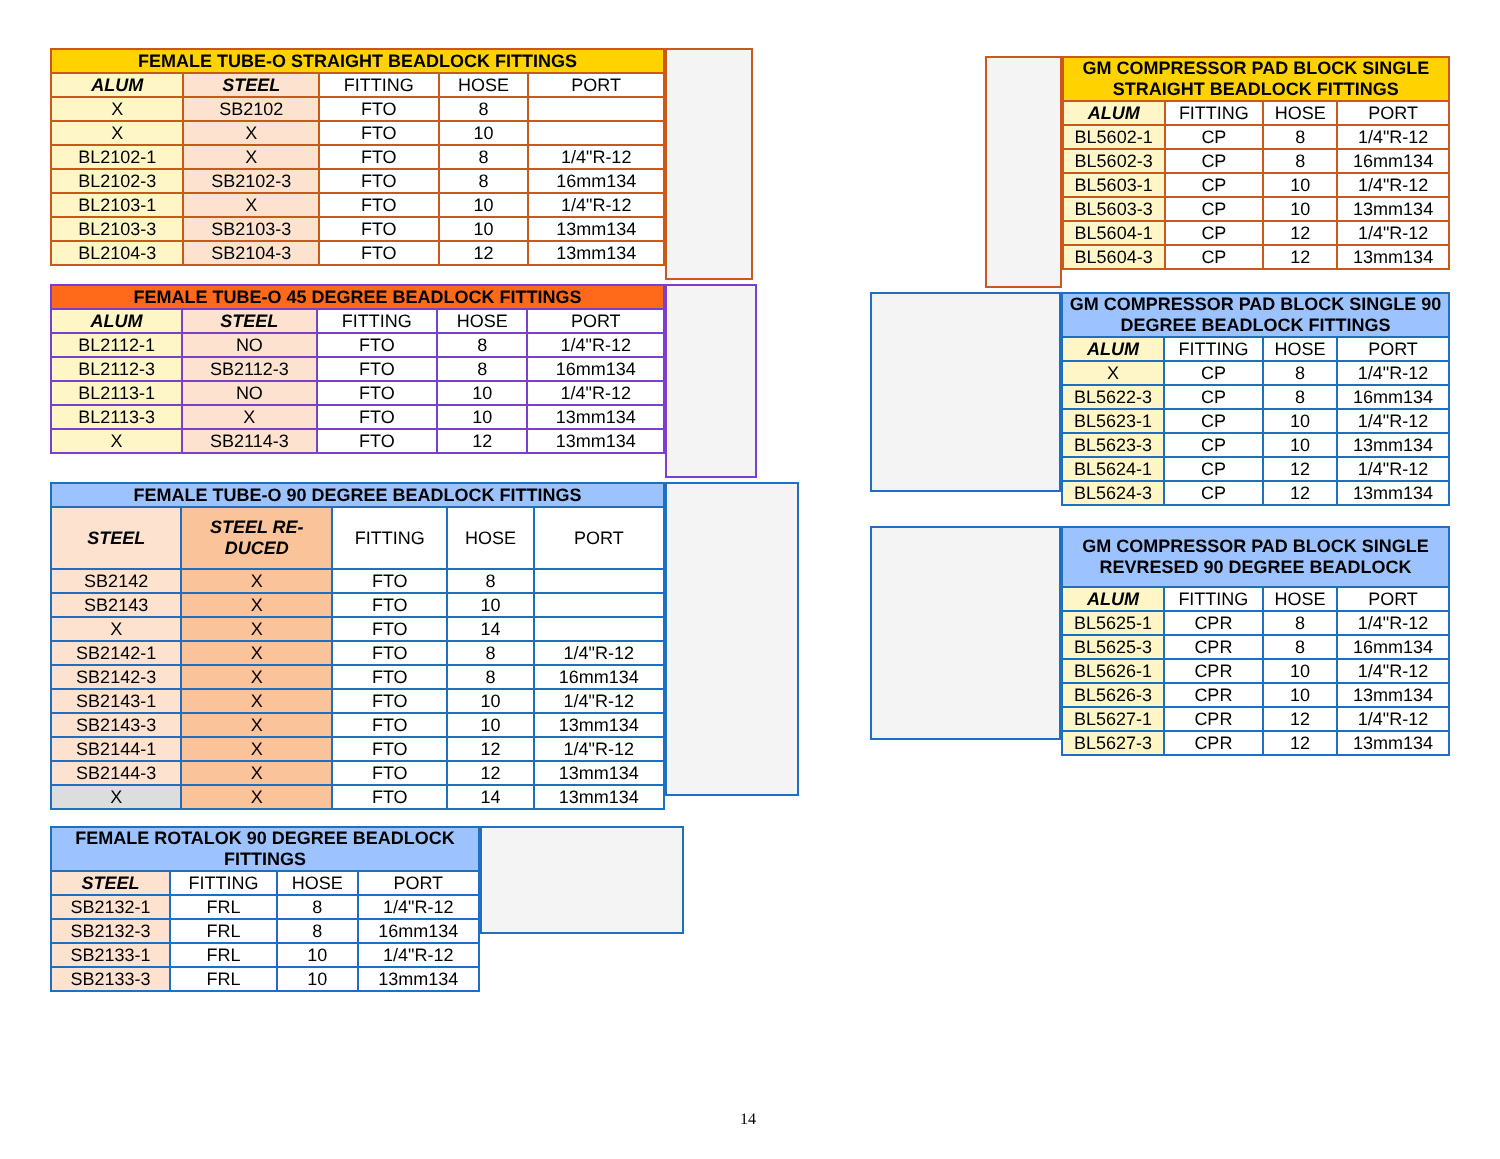| FEMALE TUBE-O STRAIGHT BEADLOCK FITTINGS | | | | |
| --- | --- | --- | --- | --- |
| ALUM | STEEL | FITTING | HOSE | PORT |
| X | SB2102 | FTO | 8 | |
| X | X | FTO | 10 | |
| BL2102-1 | X | FTO | 8 | 1/4"R-12 |
| BL2102-3 | SB2102-3 | FTO | 8 | 16mm134 |
| BL2103-1 | X | FTO | 10 | 1/4"R-12 |
| BL2103-3 | SB2103-3 | FTO | 10 | 13mm134 |
| BL2104-3 | SB2104-3 | FTO | 12 | 13mm134 |
| FEMALE TUBE-O 45 DEGREE BEADLOCK FITTINGS | | | | |
| --- | --- | --- | --- | --- |
| ALUM | STEEL | FITTING | HOSE | PORT |
| BL2112-1 | NO | FTO | 8 | 1/4"R-12 |
| BL2112-3 | SB2112-3 | FTO | 8 | 16mm134 |
| BL2113-1 | NO | FTO | 10 | 1/4"R-12 |
| BL2113-3 | X | FTO | 10 | 13mm134 |
| X | SB2114-3 | FTO | 12 | 13mm134 |
| FEMALE TUBE-O 90 DEGREE BEADLOCK FITTINGS | | | | |
| --- | --- | --- | --- | --- |
| STEEL | STEEL RE- DUCED | FITTING | HOSE | PORT |
| SB2142 | X | FTO | 8 | |
| SB2143 | X | FTO | 10 | |
| X | X | FTO | 14 | |
| SB2142-1 | X | FTO | 8 | 1/4"R-12 |
| SB2142-3 | X | FTO | 8 | 16mm134 |
| SB2143-1 | X | FTO | 10 | 1/4"R-12 |
| SB2143-3 | X | FTO | 10 | 13mm134 |
| SB2144-1 | X | FTO | 12 | 1/4"R-12 |
| SB2144-3 | X | FTO | 12 | 13mm134 |
| X | X | FTO | 14 | 13mm134 |
| FEMALE ROTALOK 90 DEGREE BEADLOCK FITTINGS | | | |
| --- | --- | --- | --- |
| STEEL | FITTING | HOSE | PORT |
| SB2132-1 | FRL | 8 | 1/4"R-12 |
| SB2132-3 | FRL | 8 | 16mm134 |
| SB2133-1 | FRL | 10 | 1/4"R-12 |
| SB2133-3 | FRL | 10 | 13mm134 |
| GM COMPRESSOR PAD BLOCK SINGLE STRAIGHT BEADLOCK FITTINGS | | | |
| --- | --- | --- | --- |
| ALUM | FITTING | HOSE | PORT |
| BL5602-1 | CP | 8 | 1/4"R-12 |
| BL5602-3 | CP | 8 | 16mm134 |
| BL5603-1 | CP | 10 | 1/4"R-12 |
| BL5603-3 | CP | 10 | 13mm134 |
| BL5604-1 | CP | 12 | 1/4"R-12 |
| BL5604-3 | CP | 12 | 13mm134 |
| GM COMPRESSOR PAD BLOCK SINGLE 90 DEGREE BEADLOCK FITTINGS | | | |
| --- | --- | --- | --- |
| ALUM | FITTING | HOSE | PORT |
| X | CP | 8 | 1/4"R-12 |
| BL5622-3 | CP | 8 | 16mm134 |
| BL5623-1 | CP | 10 | 1/4"R-12 |
| BL5623-3 | CP | 10 | 13mm134 |
| BL5624-1 | CP | 12 | 1/4"R-12 |
| BL5624-3 | CP | 12 | 13mm134 |
| GM COMPRESSOR PAD BLOCK SINGLE REVRESED 90 DEGREE BEADLOCK | | | |
| --- | --- | --- | --- |
| ALUM | FITTING | HOSE | PORT |
| BL5625-1 | CPR | 8 | 1/4"R-12 |
| BL5625-3 | CPR | 8 | 16mm134 |
| BL5626-1 | CPR | 10 | 1/4"R-12 |
| BL5626-3 | CPR | 10 | 13mm134 |
| BL5627-1 | CPR | 12 | 1/4"R-12 |
| BL5627-3 | CPR | 12 | 13mm134 |
14